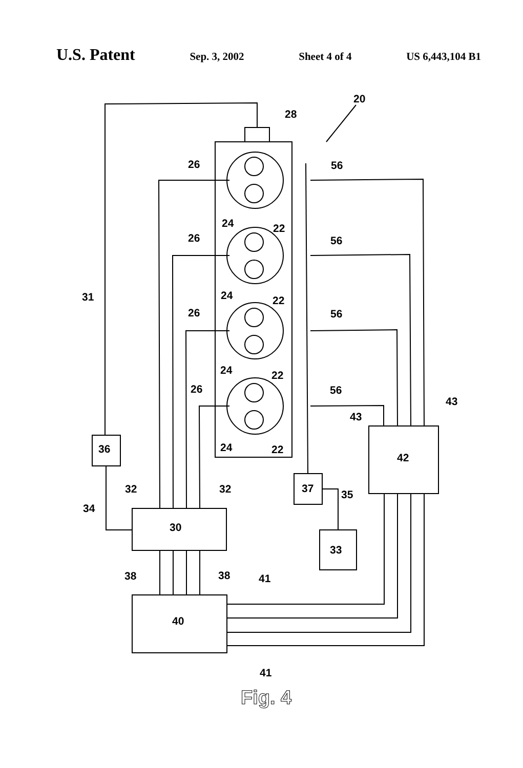U.S. Patent Sep. 3, 2002 Sheet 4 of 4 US 6,443,104 B1
20
28
31
36
34
32
32
30
37
35
33
42
43
43
38
38
41
41
40
26
24
22
56
26
24
22
56
26
24
22
56
26
24
22
56
Fig. 4